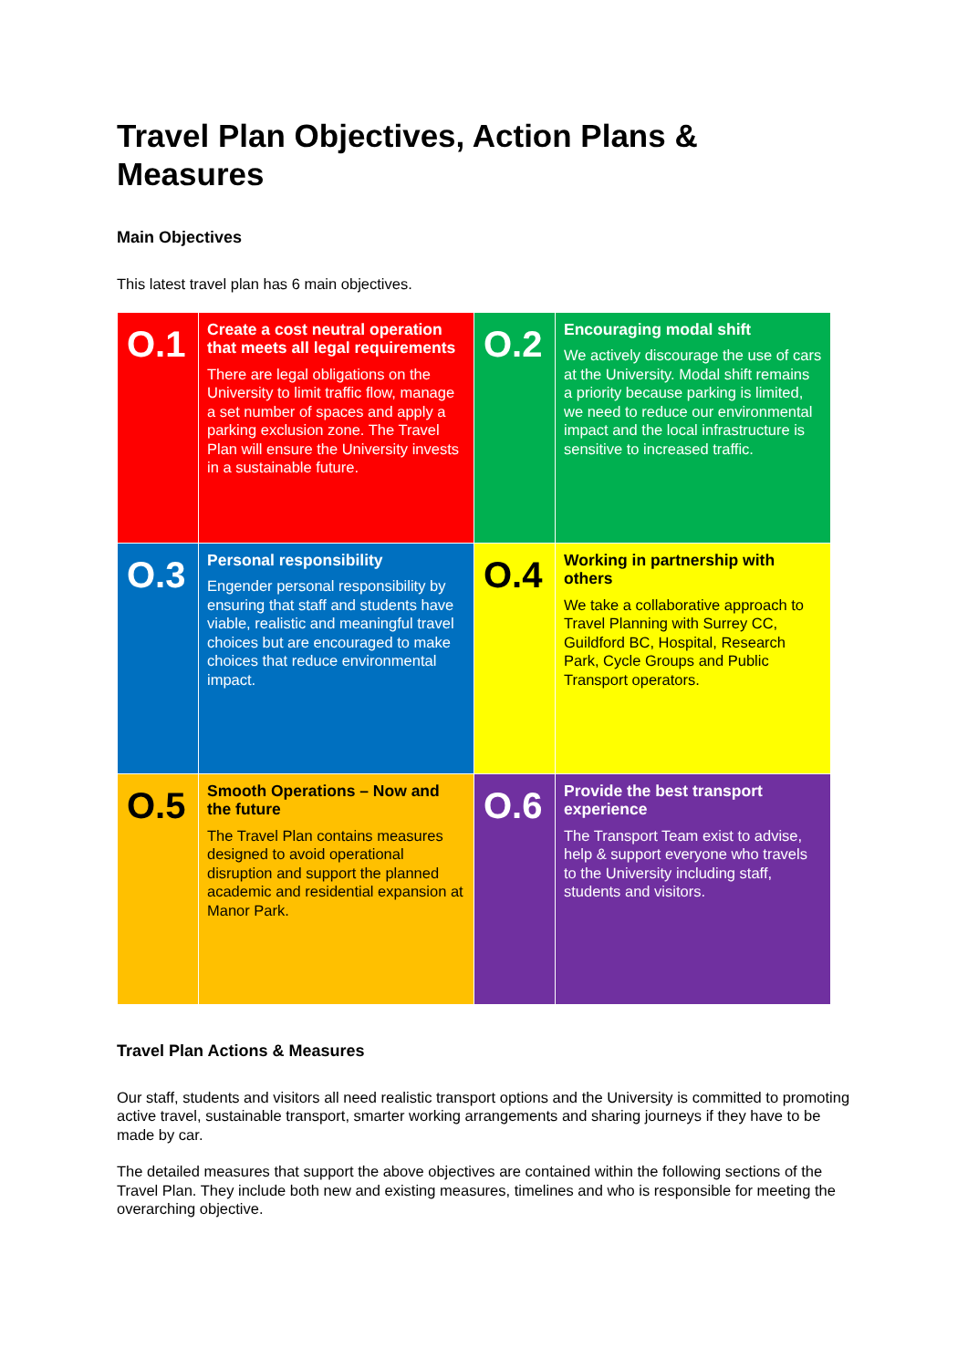Travel Plan Objectives, Action Plans & Measures
Main Objectives
This latest travel plan has 6 main objectives.
| O.1 | Create a cost neutral operation that meets all legal requirements There are legal obligations on the University to limit traffic flow, manage a set number of spaces and apply a parking exclusion zone. The Travel Plan will ensure the University invests in a sustainable future. | O.2 | Encouraging modal shift We actively discourage the use of cars at the University. Modal shift remains a priority because parking is limited, we need to reduce our environmental impact and the local infrastructure is sensitive to increased traffic. |
| O.3 | Personal responsibility Engender personal responsibility by ensuring that staff and students have viable, realistic and meaningful travel choices but are encouraged to make choices that reduce environmental impact. | O.4 | Working in partnership with others We take a collaborative approach to Travel Planning with Surrey CC, Guildford BC, Hospital, Research Park, Cycle Groups and Public Transport operators. |
| O.5 | Smooth Operations – Now and the future The Travel Plan contains measures designed to avoid operational disruption and support the planned academic and residential expansion at Manor Park. | O.6 | Provide the best transport experience The Transport Team exist to advise, help & support everyone who travels to the University including staff, students and visitors. |
Travel Plan Actions & Measures
Our staff, students and visitors all need realistic transport options and the University is committed to promoting active travel, sustainable transport, smarter working arrangements and sharing journeys if they have to be made by car.
The detailed measures that support the above objectives are contained within the following sections of the Travel Plan. They include both new and existing measures, timelines and who is responsible for meeting the overarching objective.